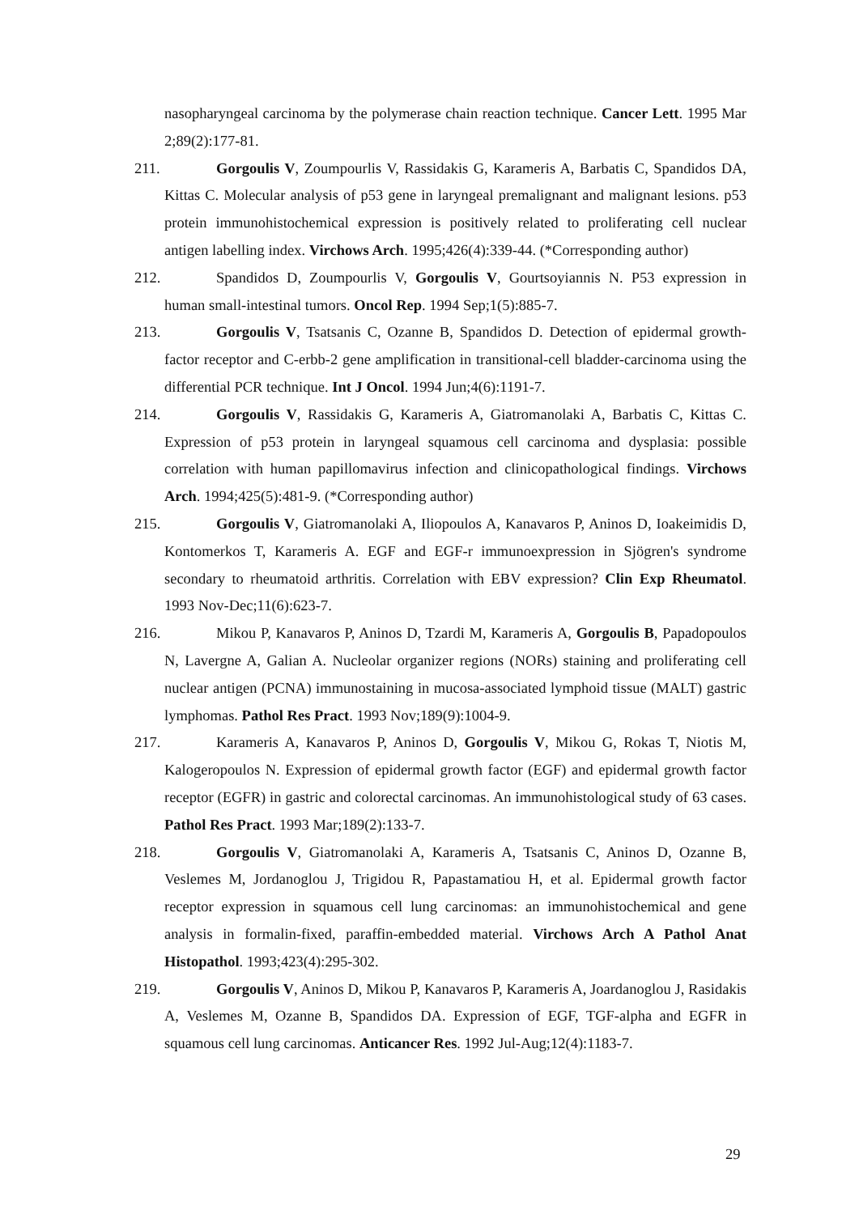nasopharyngeal carcinoma by the polymerase chain reaction technique. Cancer Lett. 1995 Mar 2;89(2):177-81.
211. Gorgoulis V, Zoumpourlis V, Rassidakis G, Karameris A, Barbatis C, Spandidos DA, Kittas C. Molecular analysis of p53 gene in laryngeal premalignant and malignant lesions. p53 protein immunohistochemical expression is positively related to proliferating cell nuclear antigen labelling index. Virchows Arch. 1995;426(4):339-44. (*Corresponding author)
212. Spandidos D, Zoumpourlis V, Gorgoulis V, Gourtsoyiannis N. P53 expression in human small-intestinal tumors. Oncol Rep. 1994 Sep;1(5):885-7.
213. Gorgoulis V, Tsatsanis C, Ozanne B, Spandidos D. Detection of epidermal growth-factor receptor and C-erbb-2 gene amplification in transitional-cell bladder-carcinoma using the differential PCR technique. Int J Oncol. 1994 Jun;4(6):1191-7.
214. Gorgoulis V, Rassidakis G, Karameris A, Giatromanolaki A, Barbatis C, Kittas C. Expression of p53 protein in laryngeal squamous cell carcinoma and dysplasia: possible correlation with human papillomavirus infection and clinicopathological findings. Virchows Arch. 1994;425(5):481-9. (*Corresponding author)
215. Gorgoulis V, Giatromanolaki A, Iliopoulos A, Kanavaros P, Aninos D, Ioakeimidis D, Kontomerkos T, Karameris A. EGF and EGF-r immunoexpression in Sjögren's syndrome secondary to rheumatoid arthritis. Correlation with EBV expression? Clin Exp Rheumatol. 1993 Nov-Dec;11(6):623-7.
216. Mikou P, Kanavaros P, Aninos D, Tzardi M, Karameris A, Gorgoulis B, Papadopoulos N, Lavergne A, Galian A. Nucleolar organizer regions (NORs) staining and proliferating cell nuclear antigen (PCNA) immunostaining in mucosa-associated lymphoid tissue (MALT) gastric lymphomas. Pathol Res Pract. 1993 Nov;189(9):1004-9.
217. Karameris A, Kanavaros P, Aninos D, Gorgoulis V, Mikou G, Rokas T, Niotis M, Kalogeropoulos N. Expression of epidermal growth factor (EGF) and epidermal growth factor receptor (EGFR) in gastric and colorectal carcinomas. An immunohistological study of 63 cases. Pathol Res Pract. 1993 Mar;189(2):133-7.
218. Gorgoulis V, Giatromanolaki A, Karameris A, Tsatsanis C, Aninos D, Ozanne B, Veslemes M, Jordanoglou J, Trigidou R, Papastamatiou H, et al. Epidermal growth factor receptor expression in squamous cell lung carcinomas: an immunohistochemical and gene analysis in formalin-fixed, paraffin-embedded material. Virchows Arch A Pathol Anat Histopathol. 1993;423(4):295-302.
219. Gorgoulis V, Aninos D, Mikou P, Kanavaros P, Karameris A, Joardanoglou J, Rasidakis A, Veslemes M, Ozanne B, Spandidos DA. Expression of EGF, TGF-alpha and EGFR in squamous cell lung carcinomas. Anticancer Res. 1992 Jul-Aug;12(4):1183-7.
29